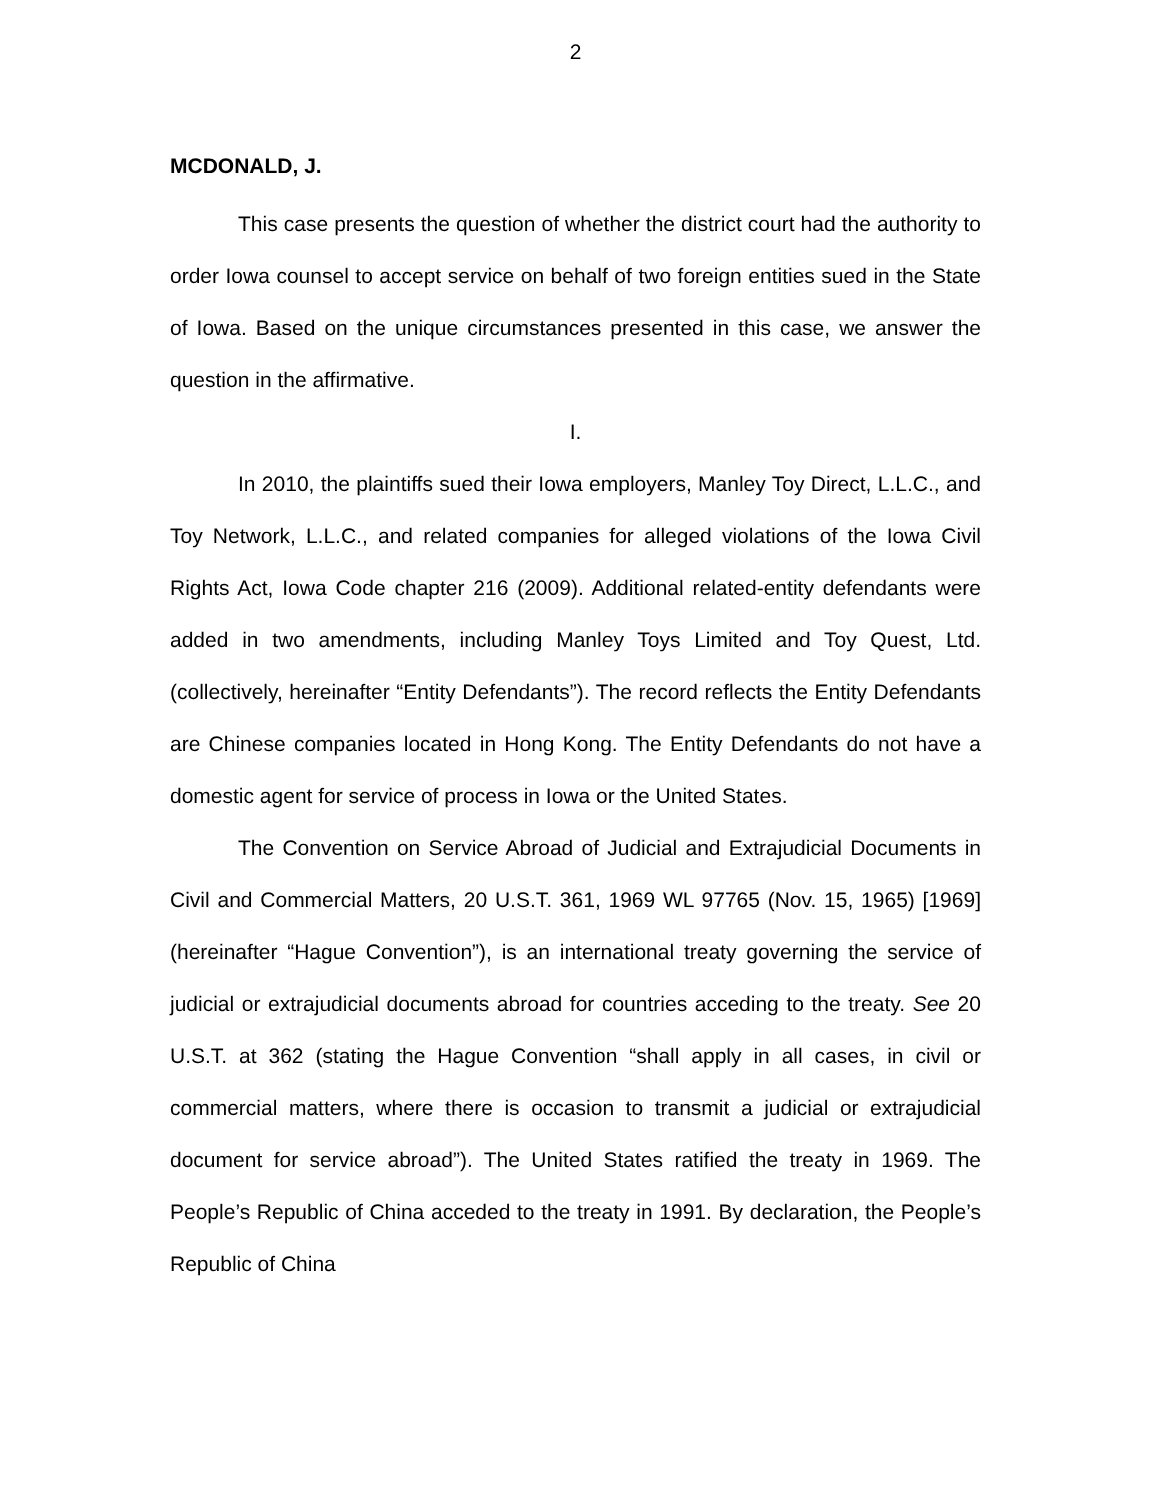2
MCDONALD, J.
This case presents the question of whether the district court had the authority to order Iowa counsel to accept service on behalf of two foreign entities sued in the State of Iowa. Based on the unique circumstances presented in this case, we answer the question in the affirmative.
I.
In 2010, the plaintiffs sued their Iowa employers, Manley Toy Direct, L.L.C., and Toy Network, L.L.C., and related companies for alleged violations of the Iowa Civil Rights Act, Iowa Code chapter 216 (2009). Additional related-entity defendants were added in two amendments, including Manley Toys Limited and Toy Quest, Ltd. (collectively, hereinafter “Entity Defendants”). The record reflects the Entity Defendants are Chinese companies located in Hong Kong. The Entity Defendants do not have a domestic agent for service of process in Iowa or the United States.
The Convention on Service Abroad of Judicial and Extrajudicial Documents in Civil and Commercial Matters, 20 U.S.T. 361, 1969 WL 97765 (Nov. 15, 1965) [1969] (hereinafter “Hague Convention”), is an international treaty governing the service of judicial or extrajudicial documents abroad for countries acceding to the treaty. See 20 U.S.T. at 362 (stating the Hague Convention “shall apply in all cases, in civil or commercial matters, where there is occasion to transmit a judicial or extrajudicial document for service abroad”). The United States ratified the treaty in 1969. The People’s Republic of China acceded to the treaty in 1991. By declaration, the People’s Republic of China